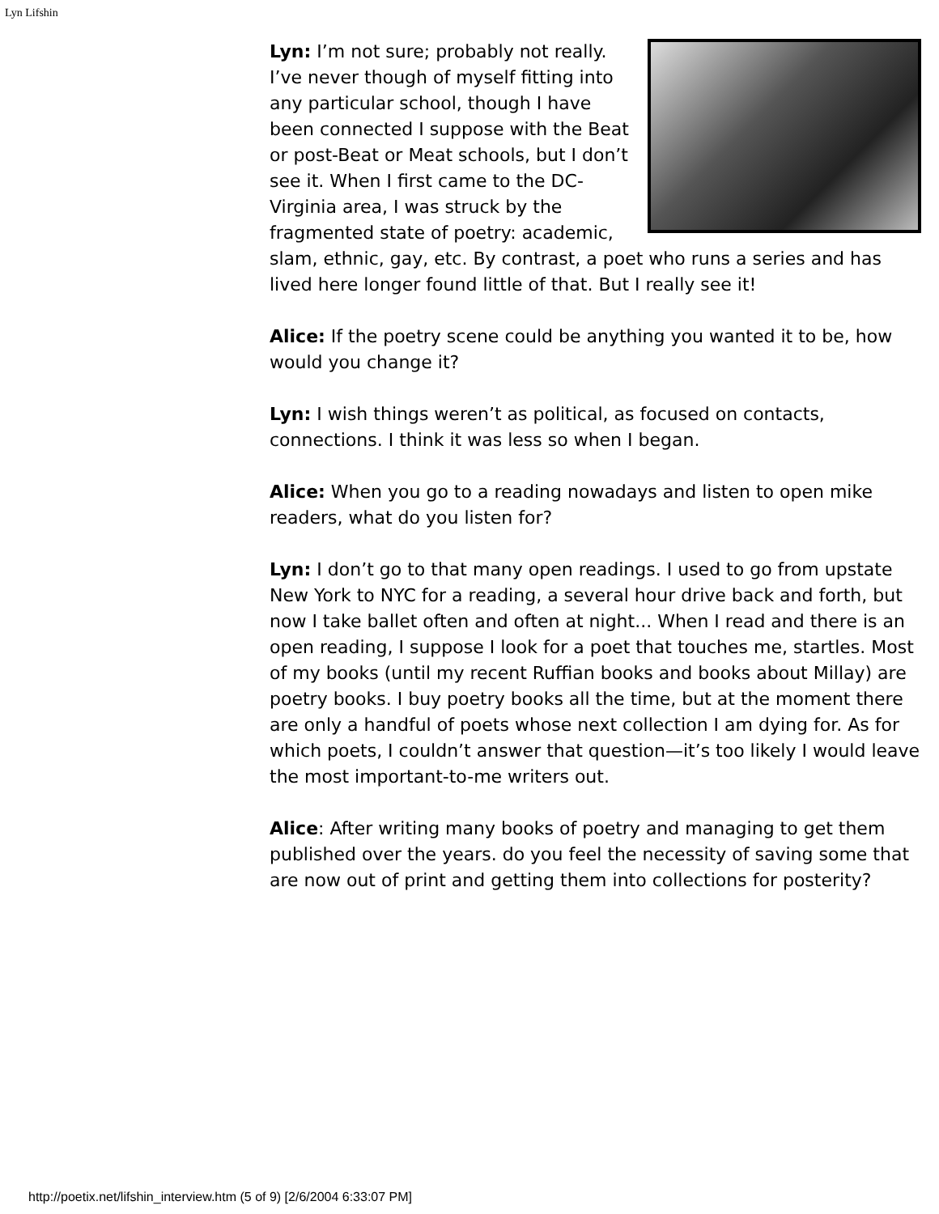Lyn Lifshin
Lyn: I’m not sure; probably not really. I’ve never though of myself fitting into any particular school, though I have been connected I suppose with the Beat or post-Beat or Meat schools, but I don’t see it. When I first came to the DC-Virginia area, I was struck by the fragmented state of poetry: academic, slam, ethnic, gay, etc. By contrast, a poet who runs a series and has lived here longer found little of that. But I really see it!
Alice: If the poetry scene could be anything you wanted it to be, how would you change it?
Lyn: I wish things weren’t as political, as focused on contacts, connections. I think it was less so when I began.
Alice: When you go to a reading nowadays and listen to open mike readers, what do you listen for?
Lyn: I don’t go to that many open readings. I used to go from upstate New York to NYC for a reading, a several hour drive back and forth, but now I take ballet often and often at night... When I read and there is an open reading, I suppose I look for a poet that touches me, startles. Most of my books (until my recent Ruffian books and books about Millay) are poetry books. I buy poetry books all the time, but at the moment there are only a handful of poets whose next collection I am dying for. As for which poets, I couldn’t answer that question—it’s too likely I would leave the most important-to-me writers out.
Alice: After writing many books of poetry and managing to get them published over the years. do you feel the necessity of saving some that are now out of print and getting them into collections for posterity?
http://poetix.net/lifshin_interview.htm (5 of 9) [2/6/2004 6:33:07 PM]